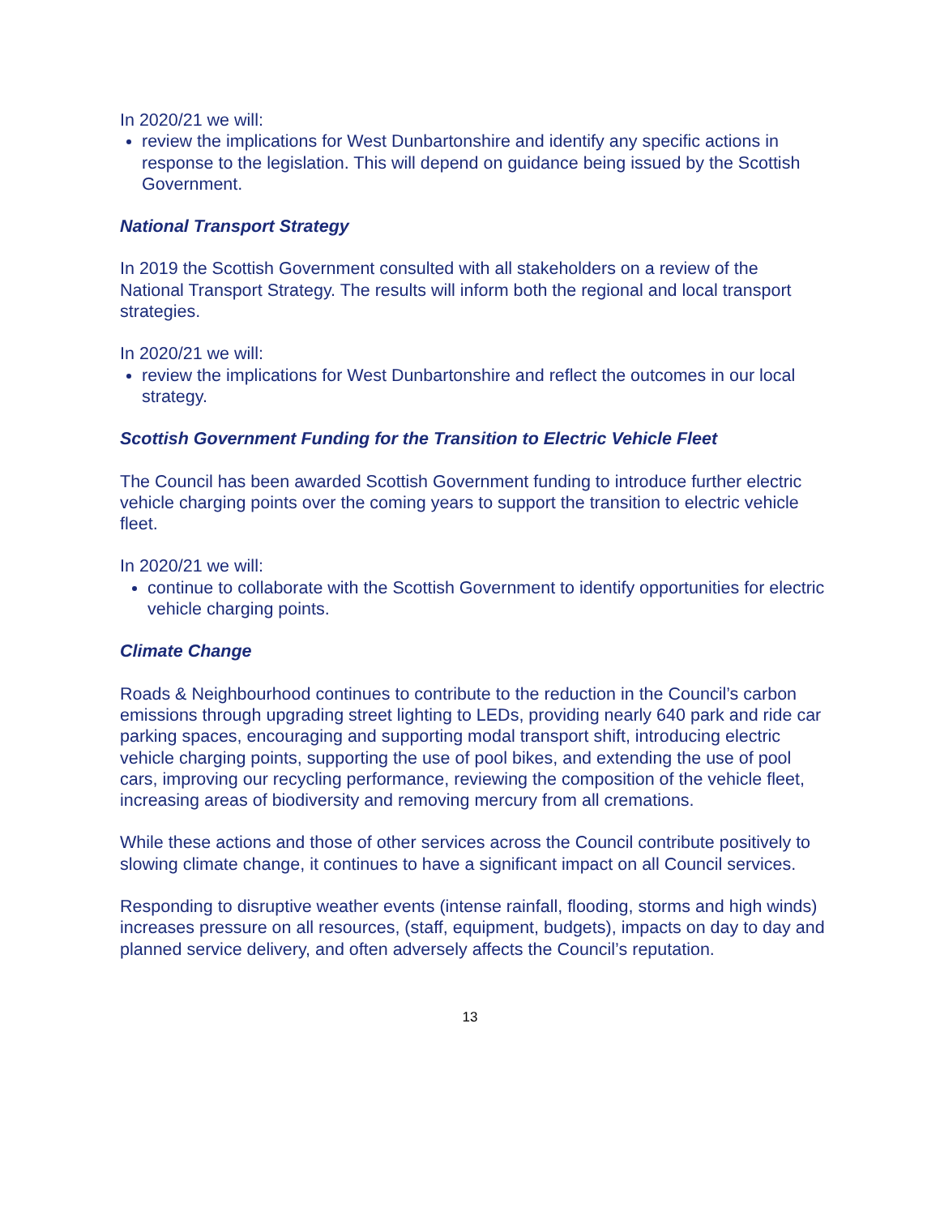In 2020/21 we will:
review the implications for West Dunbartonshire and identify any specific actions in response to the legislation. This will depend on guidance being issued by the Scottish Government.
National Transport Strategy
In 2019 the Scottish Government consulted with all stakeholders on a review of the National Transport Strategy. The results will inform both the regional and local transport strategies.
In 2020/21 we will:
review the implications for West Dunbartonshire and reflect the outcomes in our local strategy.
Scottish Government Funding for the Transition to Electric Vehicle Fleet
The Council has been awarded Scottish Government funding to introduce further electric vehicle charging points over the coming years to support the transition to electric vehicle fleet.
In 2020/21 we will:
continue to collaborate with the Scottish Government to identify opportunities for electric vehicle charging points.
Climate Change
Roads & Neighbourhood continues to contribute to the reduction in the Council’s carbon emissions through upgrading street lighting to LEDs, providing nearly 640 park and ride car parking spaces, encouraging and supporting modal transport shift, introducing electric vehicle charging points, supporting the use of pool bikes, and extending the use of pool cars, improving our recycling performance, reviewing the composition of the vehicle fleet, increasing areas of biodiversity and removing mercury from all cremations.
While these actions and those of other services across the Council contribute positively to slowing climate change, it continues to have a significant impact on all Council services.
Responding to disruptive weather events (intense rainfall, flooding, storms and high winds) increases pressure on all resources, (staff, equipment, budgets), impacts on day to day and planned service delivery, and often adversely affects the Council’s reputation.
13